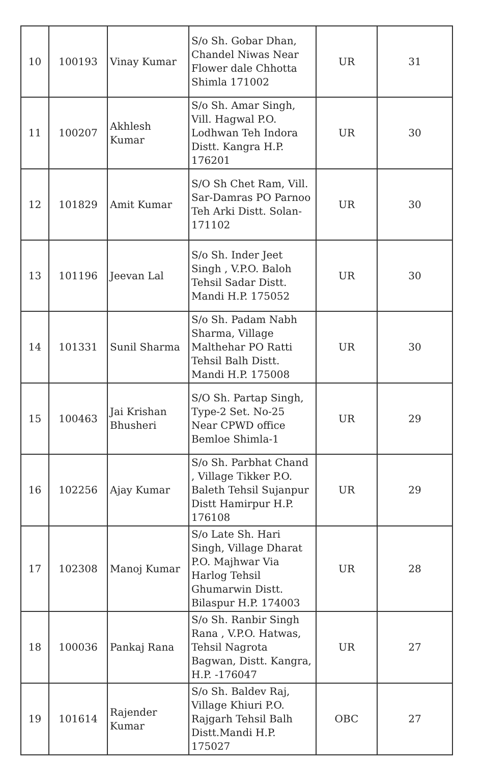| 10 | 100193 | Vinay Kumar | S/o Sh. Gobar Dhan, Chandel Niwas Near Flower dale Chhotta Shimla 171002 | UR | 31 |
| 11 | 100207 | Akhlesh Kumar | S/o Sh. Amar Singh, Vill. Hagwal P.O. Lodhwan Teh Indora Distt. Kangra H.P. 176201 | UR | 30 |
| 12 | 101829 | Amit Kumar | S/O Sh Chet Ram, Vill. Sar-Damras PO Parnoo Teh Arki Distt. Solan-171102 | UR | 30 |
| 13 | 101196 | Jeevan Lal | S/o Sh. Inder Jeet Singh , V.P.O. Baloh Tehsil Sadar Distt. Mandi H.P. 175052 | UR | 30 |
| 14 | 101331 | Sunil Sharma | S/o Sh. Padam Nabh Sharma, Village Malthehar PO Ratti Tehsil Balh Distt. Mandi H.P. 175008 | UR | 30 |
| 15 | 100463 | Jai Krishan Bhusheri | S/O Sh. Partap Singh, Type-2 Set. No-25 Near CPWD office Bemloe Shimla-1 | UR | 29 |
| 16 | 102256 | Ajay Kumar | S/o Sh. Parbhat Chand , Village Tikker P.O. Baleth Tehsil Sujanpur Distt Hamirpur H.P. 176108 | UR | 29 |
| 17 | 102308 | Manoj Kumar | S/o Late Sh. Hari Singh, Village Dharat P.O. Majhwar Via Harlog Tehsil Ghumarwin Distt. Bilaspur H.P. 174003 | UR | 28 |
| 18 | 100036 | Pankaj Rana | S/o Sh. Ranbir Singh Rana , V.P.O. Hatwas, Tehsil Nagrota Bagwan, Distt. Kangra, H.P. -176047 | UR | 27 |
| 19 | 101614 | Rajender Kumar | S/o Sh. Baldev Raj, Village Khiuri P.O. Rajgarh Tehsil Balh Distt.Mandi H.P. 175027 | OBC | 27 |